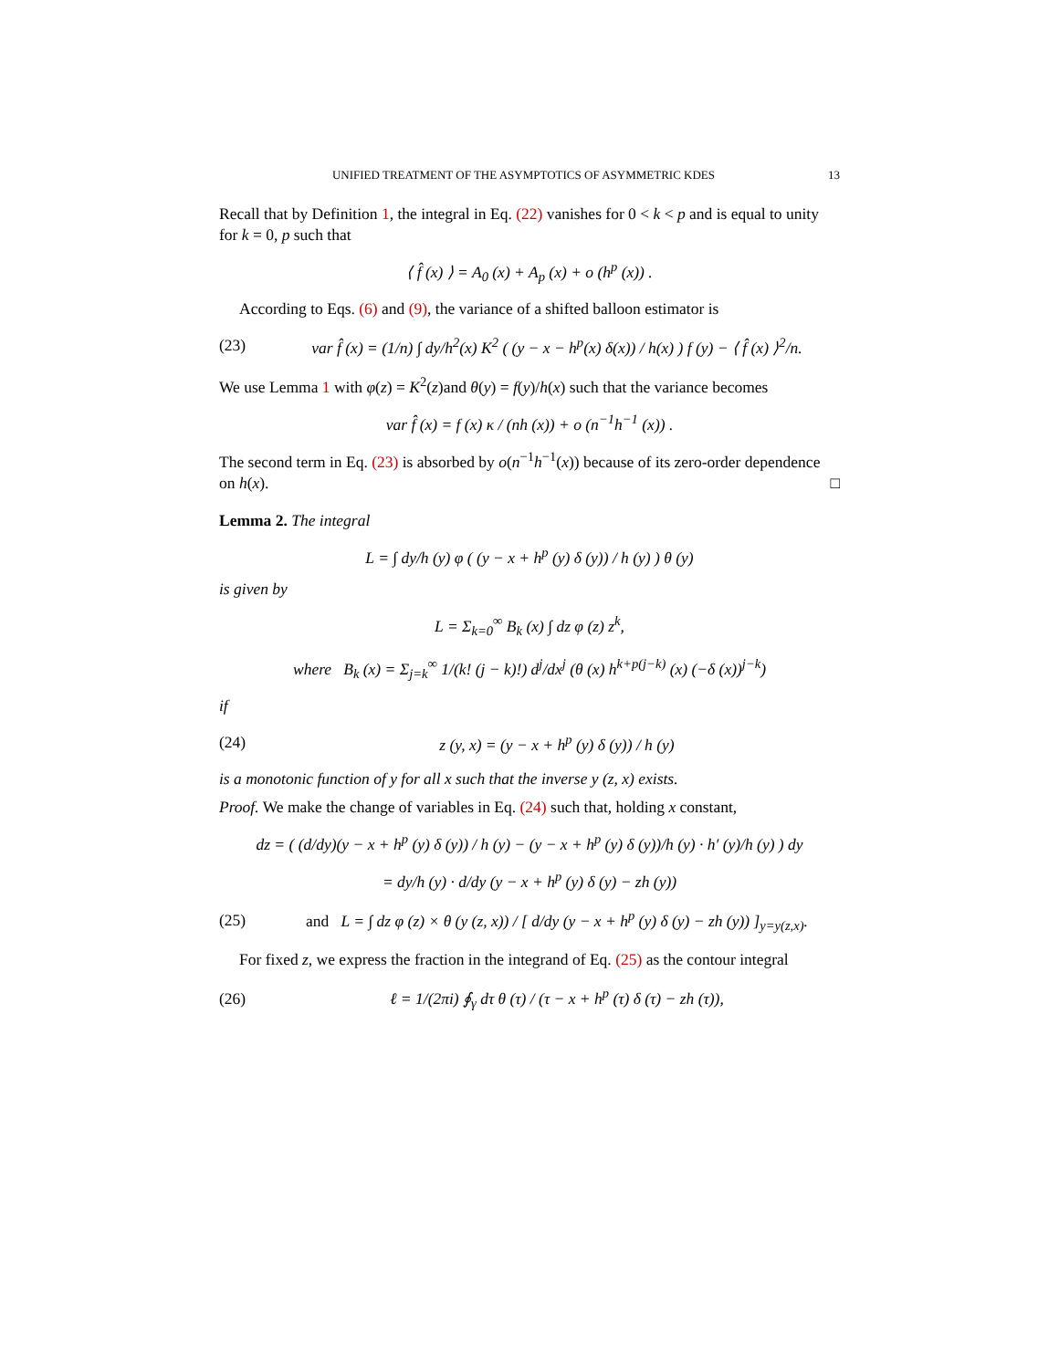UNIFIED TREATMENT OF THE ASYMPTOTICS OF ASYMMETRIC KDES 13
Recall that by Definition 1, the integral in Eq. (22) vanishes for 0 < k < p and is equal to unity for k = 0, p such that
⟨ f̂ (x) ⟩ = A<sub>0</sub> (x) + A<sub>p</sub> (x) + o (h<sup>p</sup> (x)) .
According to Eqs. (6) and (9), the variance of a shifted balloon estimator is
(23) var f̂ (x) = (1/n) ∫ dy/h<sup>2</sup>(x) K<sup>2</sup> ( (y − x − h<sup>p</sup>(x) δ(x)) / h(x) ) f (y) − ⟨ f̂ (x) ⟩<sup>2</sup>/n.
We use Lemma 1 with φ(z) = K<sup>2</sup>(z)and θ(y) = f(y)/h(x) such that the variance becomes
var f̂ (x) = f (x) κ / (nh (x)) + o (n<sup>−1</sup>h<sup>−1</sup> (x)) .
The second term in Eq. (23) is absorbed by o(n<sup>−1</sup>h<sup>−1</sup>(x)) because of its zero-order dependence on h(x). □
Lemma 2. The integral
L = ∫ dy/h (y) φ ( (y − x + h<sup>p</sup> (y) δ (y)) / h (y) ) θ (y)
is given by
L = Σ<sub>k=0</sub><sup>∞</sup> B<sub>k</sub> (x) ∫ dz φ (z) z<sup>k</sup>,
where B<sub>k</sub> (x) = Σ<sub>j=k</sub><sup>∞</sup> 1/(k! (j − k)!) d<sup>j</sup>/dx<sup>j</sup> (θ (x) h<sup>k+p(j−k)</sup> (x) (−δ (x))<sup>j−k</sup>)
if
(24) z (y, x) = (y − x + h<sup>p</sup> (y) δ (y)) / h (y)
is a monotonic function of y for all x such that the inverse y (z, x) exists.
Proof. We make the change of variables in Eq. (24) such that, holding x constant,
dz = ( (d/dy)(y − x + h<sup>p</sup> (y) δ (y)) / h (y) − (y − x + h<sup>p</sup> (y) δ (y))/h (y) · h′ (y)/h (y) ) dy
= dy/h (y) · d/dy (y − x + h<sup>p</sup> (y) δ (y) − zh (y))
(25) and L = ∫ dz φ (z) × θ (y (z, x)) / [ d/dy (y − x + h<sup>p</sup> (y) δ (y) − zh (y)) ]<sub>y=y(z,x)</sub>.
For fixed z, we express the fraction in the integrand of Eq. (25) as the contour integral
(26) ℓ = 1/(2πi) ∮<sub>γ</sub> dτ θ (τ) / (τ − x + h<sup>p</sup> (τ) δ (τ) − zh (τ)),